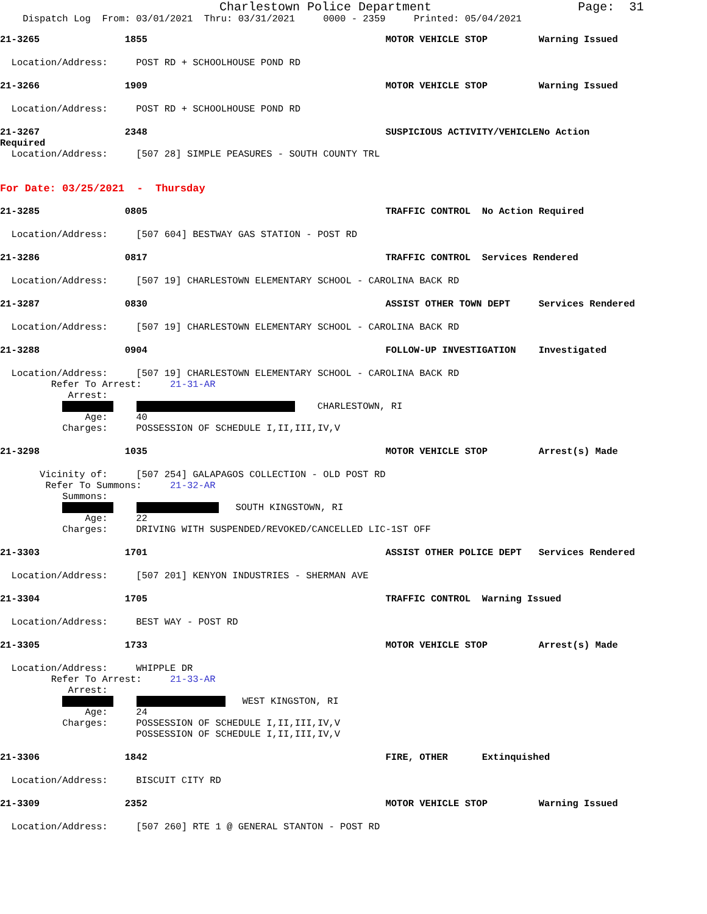Charlestown Police Department Page: 31
Dispatch Log From: 03/01/2021 Thru: 03/31/2021 0000 - 2359 Printed: 05/04/2021
21-3265 1855 MOTOR VEHICLE STOP Warning Issued
Location/Address: POST RD + SCHOOLHOUSE POND RD
21-3266 1909 MOTOR VEHICLE STOP Warning Issued
Location/Address: POST RD + SCHOOLHOUSE POND RD
21-3267 2348 SUSPICIOUS ACTIVITY/VEHICLENo Action
Required
Location/Address: [507 28] SIMPLE PEASURES - SOUTH COUNTY TRL
For Date: 03/25/2021 - Thursday
21-3285 0805 TRAFFIC CONTROL No Action Required
Location/Address: [507 604] BESTWAY GAS STATION - POST RD
21-3286 0817 TRAFFIC CONTROL Services Rendered
Location/Address: [507 19] CHARLESTOWN ELEMENTARY SCHOOL - CAROLINA BACK RD
21-3287 0830 ASSIST OTHER TOWN DEPT Services Rendered
Location/Address: [507 19] CHARLESTOWN ELEMENTARY SCHOOL - CAROLINA BACK RD
21-3288 0904 FOLLOW-UP INVESTIGATION Investigated
Location/Address: [507 19] CHARLESTOWN ELEMENTARY SCHOOL - CAROLINA BACK RD
Refer To Arrest: 21-31-AR
Arrest:
CHARLESTOWN, RI
Age: 40
Charges: POSSESSION OF SCHEDULE I,II,III,IV,V
21-3298 1035 MOTOR VEHICLE STOP Arrest(s) Made
Vicinity of: [507 254] GALAPAGOS COLLECTION - OLD POST RD
Refer To Summons: 21-32-AR
Summons:
SOUTH KINGSTOWN, RI
Age: 22
Charges: DRIVING WITH SUSPENDED/REVOKED/CANCELLED LIC-1ST OFF
21-3303 1701 ASSIST OTHER POLICE DEPT Services Rendered
Location/Address: [507 201] KENYON INDUSTRIES - SHERMAN AVE
21-3304 1705 TRAFFIC CONTROL Warning Issued
Location/Address: BEST WAY - POST RD
21-3305 1733 MOTOR VEHICLE STOP Arrest(s) Made
Location/Address: WHIPPLE DR
Refer To Arrest: 21-33-AR
Arrest:
WEST KINGSTON, RI
Age: 24
Charges: POSSESSION OF SCHEDULE I,II,III,IV,V
POSSESSION OF SCHEDULE I,II,III,IV,V
21-3306 1842 FIRE, OTHER Extinquished
Location/Address: BISCUIT CITY RD
21-3309 2352 MOTOR VEHICLE STOP Warning Issued
Location/Address: [507 260] RTE 1 @ GENERAL STANTON - POST RD